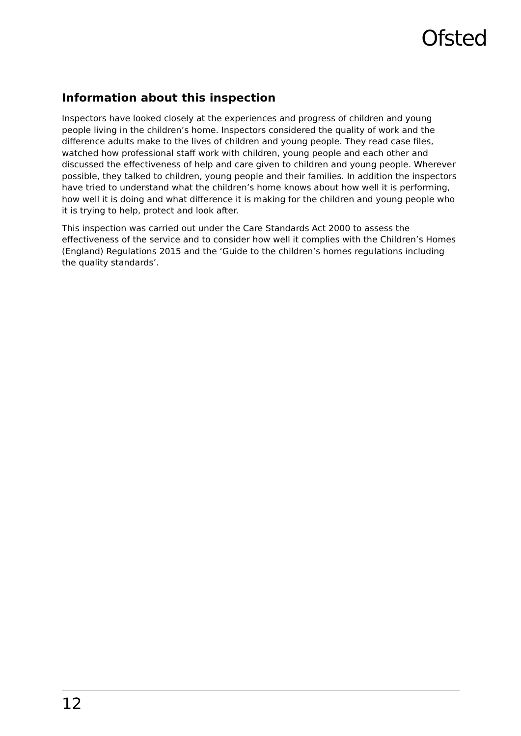Ofsted
Information about this inspection
Inspectors have looked closely at the experiences and progress of children and young people living in the children’s home. Inspectors considered the quality of work and the difference adults make to the lives of children and young people. They read case files, watched how professional staff work with children, young people and each other and discussed the effectiveness of help and care given to children and young people. Wherever possible, they talked to children, young people and their families. In addition the inspectors have tried to understand what the children’s home knows about how well it is performing, how well it is doing and what difference it is making for the children and young people who it is trying to help, protect and look after.
This inspection was carried out under the Care Standards Act 2000 to assess the effectiveness of the service and to consider how well it complies with the Children’s Homes (England) Regulations 2015 and the ‘Guide to the children’s homes regulations including the quality standards’.
12